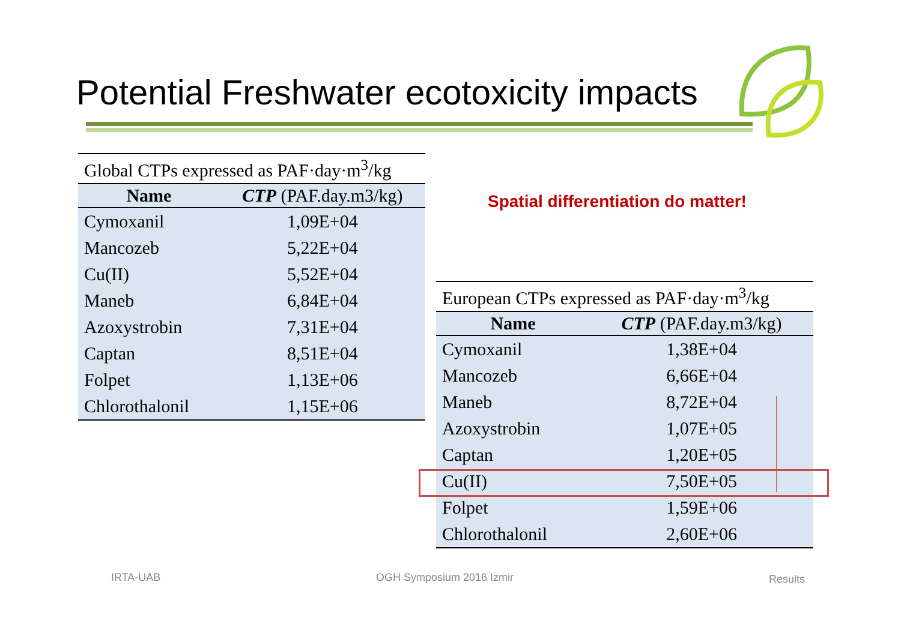Potential Freshwater ecotoxicity impacts
Global CTPs expressed as PAF·day·m <sup>3</sup> /kg
| Name | CTP (PAF.day.m3/kg) |
| --- | --- |
| Cymoxanil | 1,09E+04 |
| Mancozeb | 5,22E+04 |
| Cu(II) | 5,52E+04 |
| Maneb | 6,84E+04 |
| Azoxystrobin | 7,31E+04 |
| Captan | 8,51E+04 |
| Folpet | 1,13E+06 |
| Chlorothalonil | 1,15E+06 |
Spatial differentiation do matter!
European CTPs expressed as PAF·day·m <sup>3</sup> /kg
| Name | CTP (PAF.day.m3/kg) |
| --- | --- |
| Cymoxanil | 1,38E+04 |
| Mancozeb | 6,66E+04 |
| Maneb | 8,72E+04 |
| Azoxystrobin | 1,07E+05 |
| Captan | 1,20E+05 |
| Cu(II) | 7,50E+05 |
| Folpet | 1,59E+06 |
| Chlorothalonil | 2,60E+06 |
IRTA-UAB OGH Symposium 2016 Izmir Results